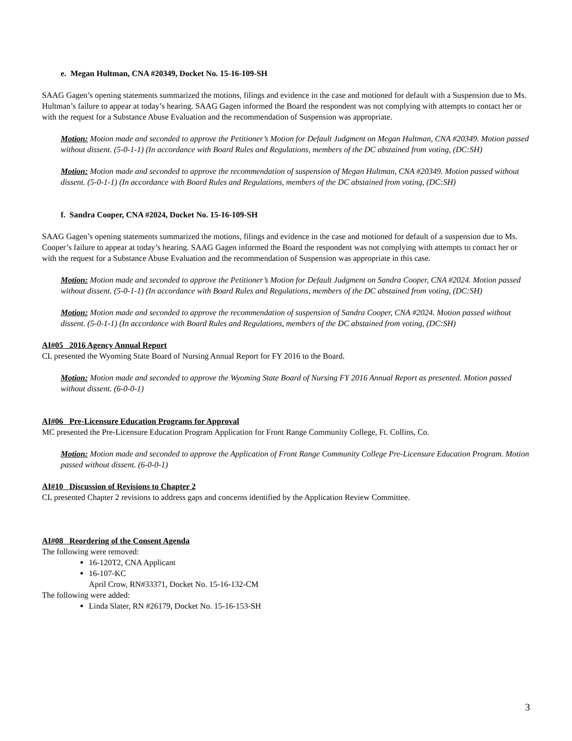e. Megan Hultman, CNA #20349, Docket No. 15-16-109-SH
SAAG Gagen’s opening statements summarized the motions, filings and evidence in the case and motioned for default with a Suspension due to Ms. Hultman’s failure to appear at today’s hearing. SAAG Gagen informed the Board the respondent was not complying with attempts to contact her or with the request for a Substance Abuse Evaluation and the recommendation of Suspension was appropriate.
Motion: Motion made and seconded to approve the Petitioner’s Motion for Default Judgment on Megan Hultman, CNA #20349. Motion passed without dissent. (5-0-1-1) (In accordance with Board Rules and Regulations, members of the DC abstained from voting, (DC:SH)
Motion: Motion made and seconded to approve the recommendation of suspension of Megan Hultman, CNA #20349. Motion passed without dissent. (5-0-1-1) (In accordance with Board Rules and Regulations, members of the DC abstained from voting, (DC:SH)
f. Sandra Cooper, CNA #2024, Docket No. 15-16-109-SH
SAAG Gagen’s opening statements summarized the motions, filings and evidence in the case and motioned for default of a suspension due to Ms. Cooper’s failure to appear at today’s hearing. SAAG Gagen informed the Board the respondent was not complying with attempts to contact her or with the request for a Substance Abuse Evaluation and the recommendation of Suspension was appropriate in this case.
Motion: Motion made and seconded to approve the Petitioner’s Motion for Default Judgment on Sandra Cooper, CNA #2024. Motion passed without dissent. (5-0-1-1) (In accordance with Board Rules and Regulations, members of the DC abstained from voting, (DC:SH)
Motion: Motion made and seconded to approve the recommendation of suspension of Sandra Cooper, CNA #2024. Motion passed without dissent. (5-0-1-1) (In accordance with Board Rules and Regulations, members of the DC abstained from voting, (DC:SH)
AI#05 2016 Agency Annual Report
CL presented the Wyoming State Board of Nursing Annual Report for FY 2016 to the Board.
Motion: Motion made and seconded to approve the Wyoming State Board of Nursing FY 2016 Annual Report as presented. Motion passed without dissent. (6-0-0-1)
AI#06 Pre-Licensure Education Programs for Approval
MC presented the Pre-Licensure Education Program Application for Front Range Community College, Ft. Collins, Co.
Motion: Motion made and seconded to approve the Application of Front Range Community College Pre-Licensure Education Program. Motion passed without dissent. (6-0-0-1)
AI#10 Discussion of Revisions to Chapter 2
CL presented Chapter 2 revisions to address gaps and concerns identified by the Application Review Committee.
AI#08 Reordering of the Consent Agenda
The following were removed:
16-120T2, CNA Applicant
16-107-KC
April Crow, RN#33371, Docket No. 15-16-132-CM
The following were added:
Linda Slater, RN #26179, Docket No. 15-16-153-SH
3